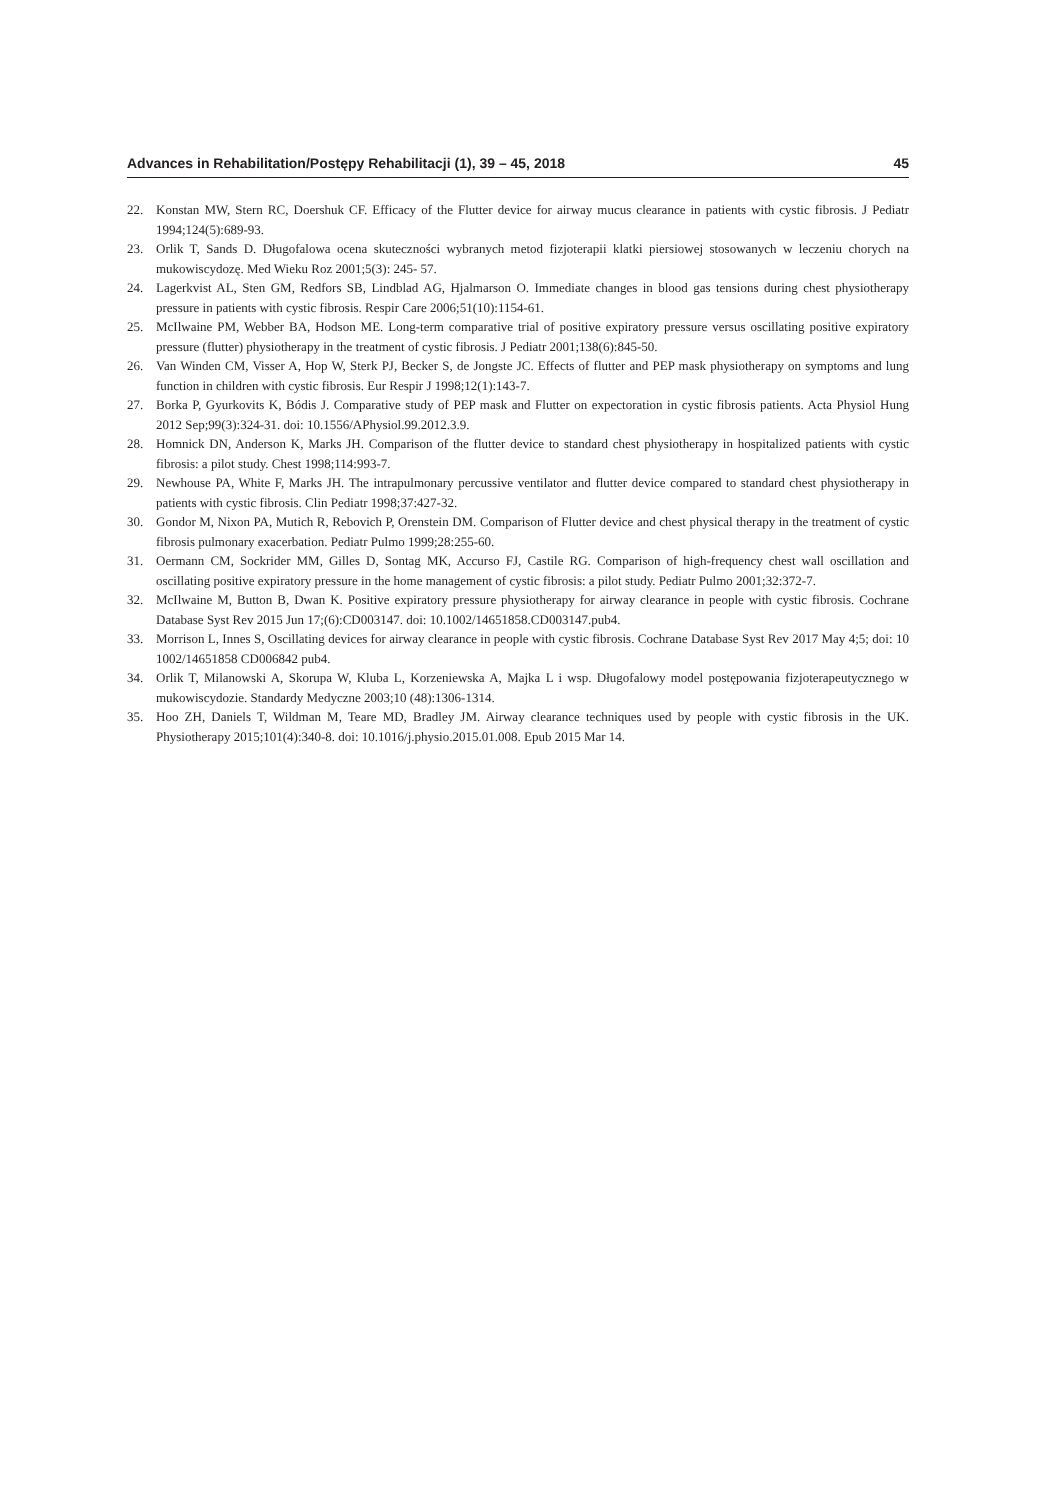Advances in Rehabilitation/Postępy Rehabilitacji (1), 39 – 45, 2018 45
22. Konstan MW, Stern RC, Doershuk CF. Efficacy of the Flutter device for airway mucus clearance in patients with cystic fibrosis. J Pediatr 1994;124(5):689-93.
23. Orlik T, Sands D. Długofalowa ocena skuteczności wybranych metod fizjoterapii klatki piersiowej stosowanych w leczeniu chorych na mukowiscydozę. Med Wieku Roz 2001;5(3): 245- 57.
24. Lagerkvist AL, Sten GM, Redfors SB, Lindblad AG, Hjalmarson O. Immediate changes in blood gas tensions during chest physiotherapy pressure in patients with cystic fibrosis. Respir Care 2006;51(10):1154-61.
25. McIlwaine PM, Webber BA, Hodson ME. Long-term comparative trial of positive expiratory pressure versus oscillating positive expiratory pressure (flutter) physiotherapy in the treatment of cystic fibrosis. J Pediatr 2001;138(6):845-50.
26. Van Winden CM, Visser A, Hop W, Sterk PJ, Becker S, de Jongste JC. Effects of flutter and PEP mask physiotherapy on symptoms and lung function in children with cystic fibrosis. Eur Respir J 1998;12(1):143-7.
27. Borka P, Gyurkovits K, Bódis J. Comparative study of PEP mask and Flutter on expectoration in cystic fibrosis patients. Acta Physiol Hung 2012 Sep;99(3):324-31. doi: 10.1556/APhysiol.99.2012.3.9.
28. Homnick DN, Anderson K, Marks JH. Comparison of the flutter device to standard chest physiotherapy in hospitalized patients with cystic fibrosis: a pilot study. Chest 1998;114:993-7.
29. Newhouse PA, White F, Marks JH. The intrapulmonary percussive ventilator and flutter device compared to standard chest physiotherapy in patients with cystic fibrosis. Clin Pediatr 1998;37:427-32.
30. Gondor M, Nixon PA, Mutich R, Rebovich P, Orenstein DM. Comparison of Flutter device and chest physical therapy in the treatment of cystic fibrosis pulmonary exacerbation. Pediatr Pulmo 1999;28:255-60.
31. Oermann CM, Sockrider MM, Gilles D, Sontag MK, Accurso FJ, Castile RG. Comparison of high-frequency chest wall oscillation and oscillating positive expiratory pressure in the home management of cystic fibrosis: a pilot study. Pediatr Pulmo 2001;32:372-7.
32. McIlwaine M, Button B, Dwan K. Positive expiratory pressure physiotherapy for airway clearance in people with cystic fibrosis. Cochrane Database Syst Rev 2015 Jun 17;(6):CD003147. doi: 10.1002/14651858.CD003147.pub4.
33. Morrison L, Innes S, Oscillating devices for airway clearance in people with cystic fibrosis. Cochrane Database Syst Rev 2017 May 4;5; doi: 10 1002/14651858 CD006842 pub4.
34. Orlik T, Milanowski A, Skorupa W, Kluba L, Korzeniewska A, Majka L i wsp. Długofalowy model postępowania fizjoterapeutycznego w mukowiscydozie. Standardy Medyczne 2003;10 (48):1306-1314.
35. Hoo ZH, Daniels T, Wildman M, Teare MD, Bradley JM. Airway clearance techniques used by people with cystic fibrosis in the UK. Physiotherapy 2015;101(4):340-8. doi: 10.1016/j.physio.2015.01.008. Epub 2015 Mar 14.